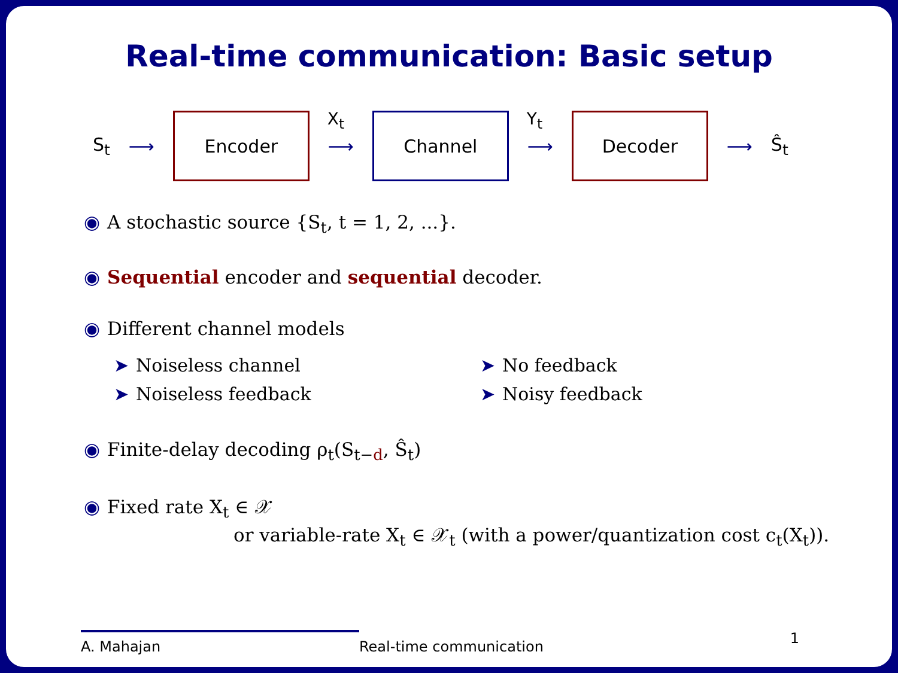Real-time communication: Basic setup
S<sub>t</sub> ⟶
Encoder
X<sub>t</sub>
⟶
Channel
Y<sub>t</sub>
⟶
Decoder
⟶ Ŝ<sub>t</sub>
◉ A stochastic source {S<sub>t</sub>, t = 1, 2, ...}.
◉ Sequential encoder and sequential decoder.
◉ Different channel models
➤ Noiseless channel
➤ Noiseless feedback
➤ No feedback
➤ Noisy feedback
◉ Finite-delay decoding ρ<sub>t</sub>(S<sub>t−d</sub>, Ŝ<sub>t</sub>)
◉ Fixed rate X<sub>t</sub> ∈ 𝒳
or variable-rate X<sub>t</sub> ∈ 𝒳<sub>t</sub> (with a power/quantization cost c<sub>t</sub>(X<sub>t</sub>)).
A. Mahajan
Real-time communication
1